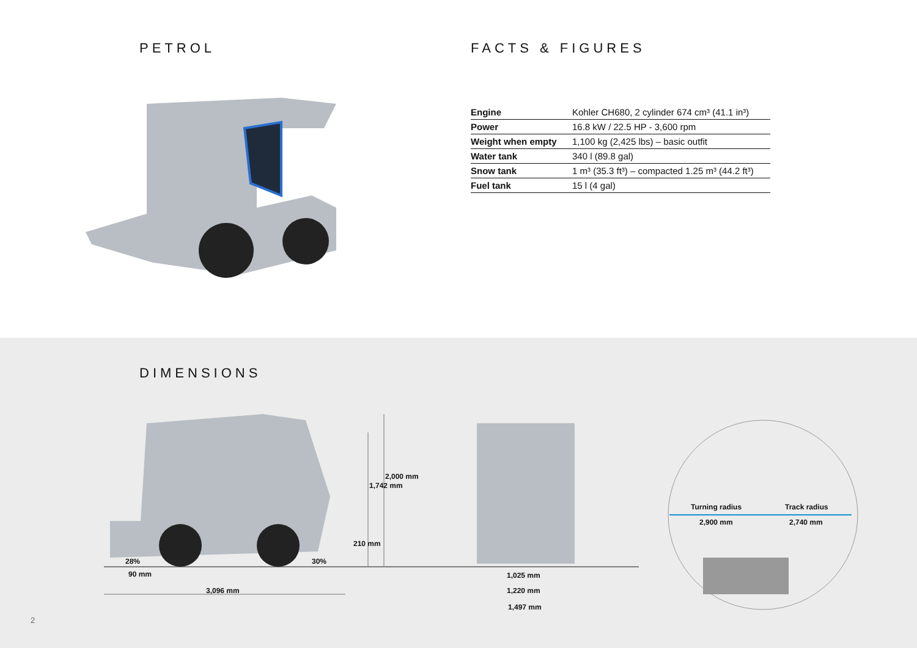PETROL
FACTS & FIGURES
| Engine | Kohler CH680, 2 cylinder 674 cm³ (41.1 in³) |
| Power | 16.8 kW / 22.5 HP - 3,600 rpm |
| Weight when empty | 1,100 kg (2,425 lbs) – basic outfit |
| Water tank | 340 l (89.8 gal) |
| Snow tank | 1 m³ (35.3 ft³) – compacted 1.25 m³ (44.2 ft³) |
| Fuel tank | 15 l (4 gal) |
DIMENSIONS
28% 30%
90 mm
3,096 mm
210 mm
1,742 mm
2,000 mm
1,025 mm
1,220 mm
1,497 mm
Turning radius Track radius
2,900 mm 2,740 mm
2